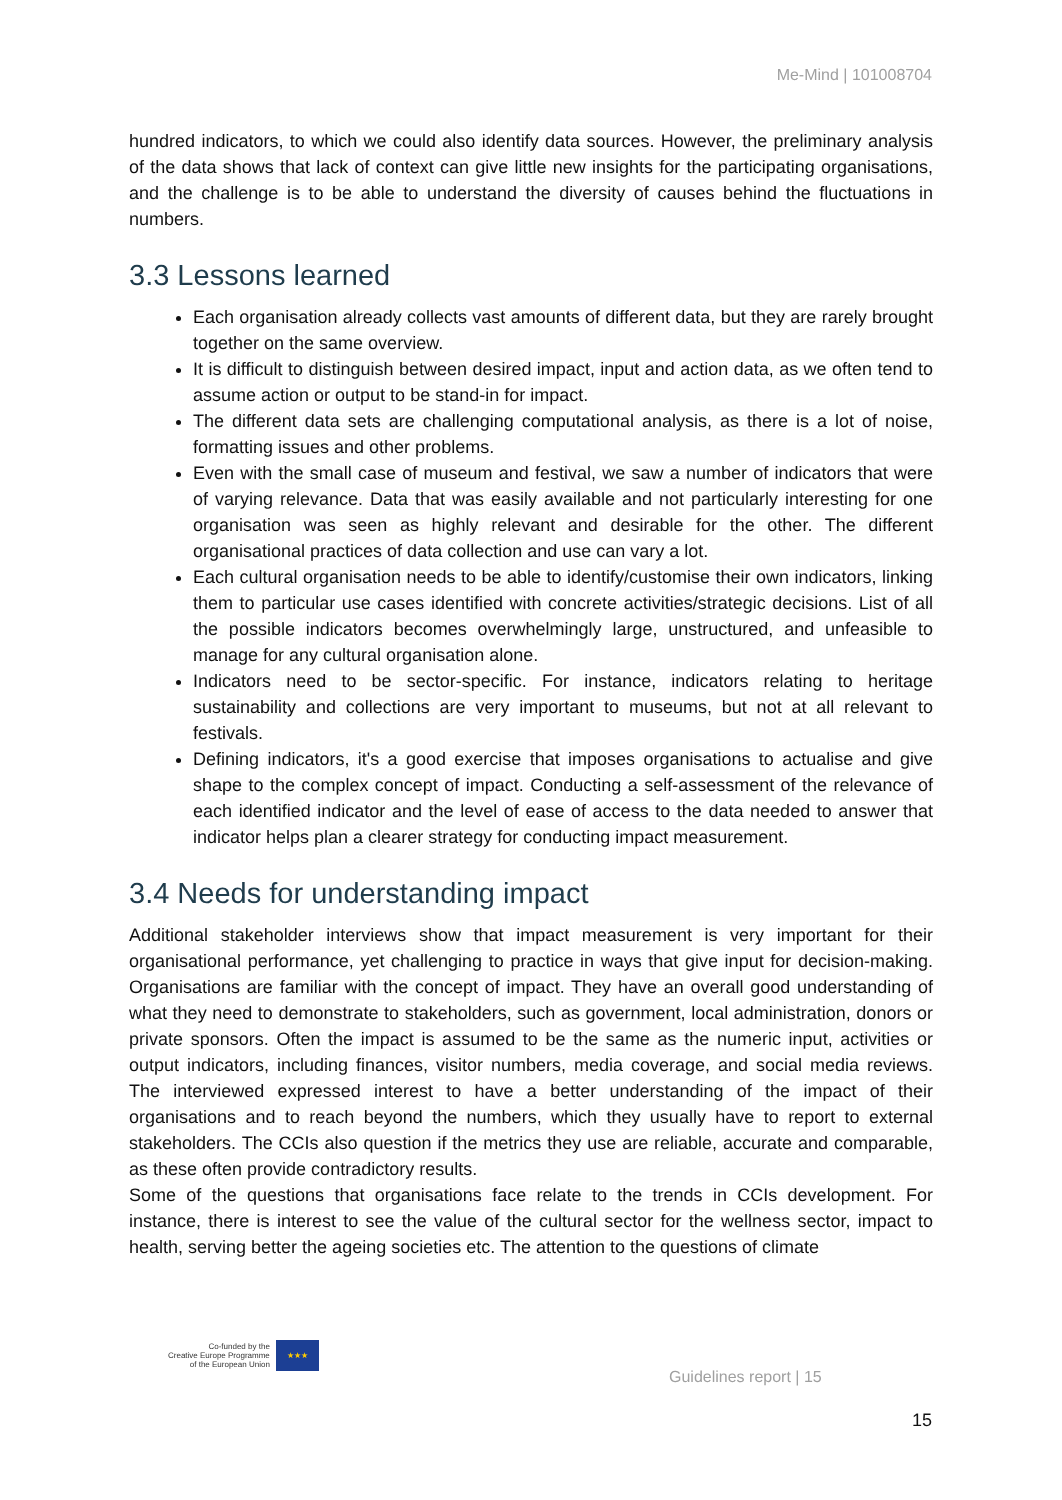Me-Mind | 101008704
hundred indicators, to which we could also identify data sources. However, the preliminary analysis of the data shows that lack of context can give little new insights for the participating organisations, and the challenge is to be able to understand the diversity of causes behind the fluctuations in numbers.
3.3 Lessons learned
Each organisation already collects vast amounts of different data, but they are rarely brought together on the same overview.
It is difficult to distinguish between desired impact, input and action data, as we often tend to assume action or output to be stand-in for impact.
The different data sets are challenging computational analysis, as there is a lot of noise, formatting issues and other problems.
Even with the small case of museum and festival, we saw a number of indicators that were of varying relevance. Data that was easily available and not particularly interesting for one organisation was seen as highly relevant and desirable for the other. The different organisational practices of data collection and use can vary a lot.
Each cultural organisation needs to be able to identify/customise their own indicators, linking them to particular use cases identified with concrete activities/strategic decisions. List of all the possible indicators becomes overwhelmingly large, unstructured, and unfeasible to manage for any cultural organisation alone.
Indicators need to be sector-specific. For instance, indicators relating to heritage sustainability and collections are very important to museums, but not at all relevant to festivals.
Defining indicators, it's a good exercise that imposes organisations to actualise and give shape to the complex concept of impact. Conducting a self-assessment of the relevance of each identified indicator and the level of ease of access to the data needed to answer that indicator helps plan a clearer strategy for conducting impact measurement.
3.4 Needs for understanding impact
Additional stakeholder interviews show that impact measurement is very important for their organisational performance, yet challenging to practice in ways that give input for decision-making. Organisations are familiar with the concept of impact. They have an overall good understanding of what they need to demonstrate to stakeholders, such as government, local administration, donors or private sponsors. Often the impact is assumed to be the same as the numeric input, activities or output indicators, including finances, visitor numbers, media coverage, and social media reviews. The interviewed expressed interest to have a better understanding of the impact of their organisations and to reach beyond the numbers, which they usually have to report to external stakeholders. The CCIs also question if the metrics they use are reliable, accurate and comparable, as these often provide contradictory results.
Some of the questions that organisations face relate to the trends in CCIs development. For instance, there is interest to see the value of the cultural sector for the wellness sector, impact to health, serving better the ageing societies etc. The attention to the questions of climate
Co-funded by the
Creative Europe Programme
of the European Union
★★★
Guidelines report | 15
15